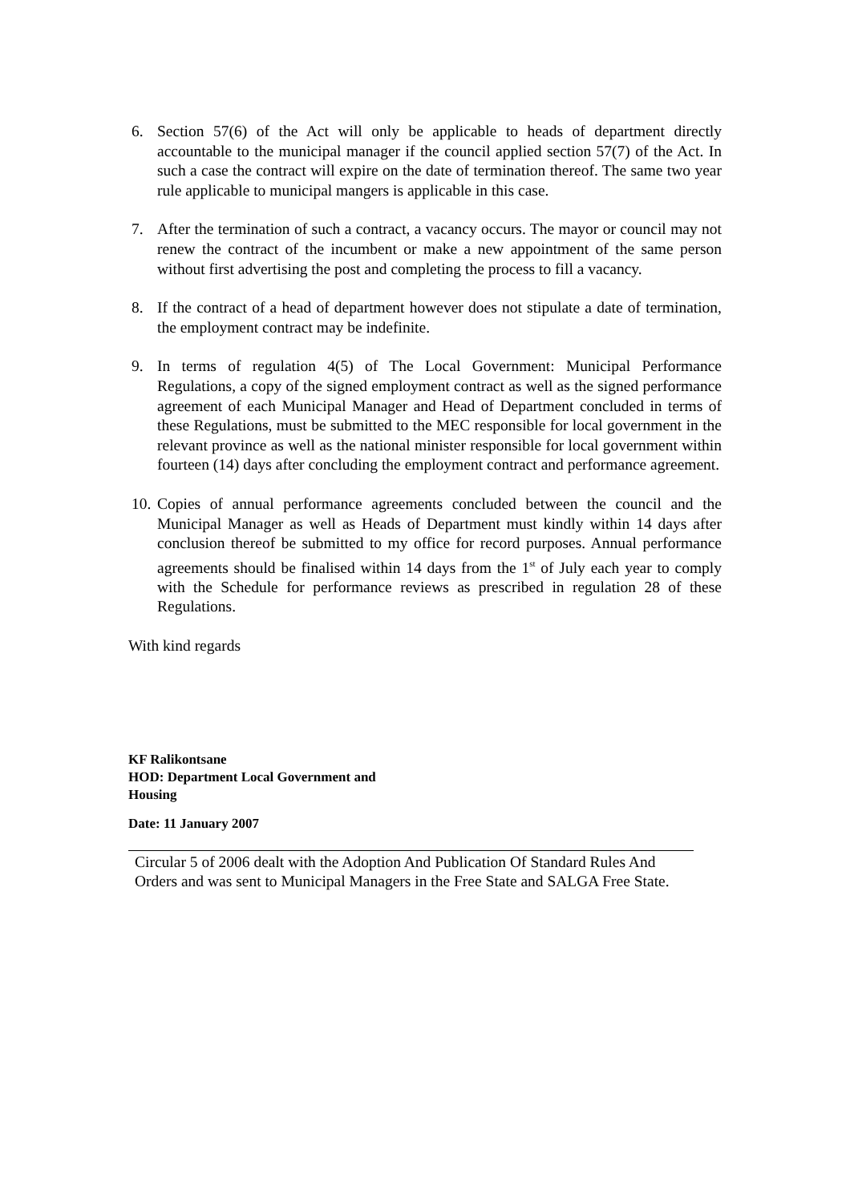6. Section 57(6) of the Act will only be applicable to heads of department directly accountable to the municipal manager if the council applied section 57(7) of the Act. In such a case the contract will expire on the date of termination thereof. The same two year rule applicable to municipal mangers is applicable in this case.
7. After the termination of such a contract, a vacancy occurs. The mayor or council may not renew the contract of the incumbent or make a new appointment of the same person without first advertising the post and completing the process to fill a vacancy.
8. If the contract of a head of department however does not stipulate a date of termination, the employment contract may be indefinite.
9. In terms of regulation 4(5) of The Local Government: Municipal Performance Regulations, a copy of the signed employment contract as well as the signed performance agreement of each Municipal Manager and Head of Department concluded in terms of these Regulations, must be submitted to the MEC responsible for local government in the relevant province as well as the national minister responsible for local government within fourteen (14) days after concluding the employment contract and performance agreement.
10. Copies of annual performance agreements concluded between the council and the Municipal Manager as well as Heads of Department must kindly within 14 days after conclusion thereof be submitted to my office for record purposes. Annual performance agreements should be finalised within 14 days from the 1<sup>st</sup> of July each year to comply with the Schedule for performance reviews as prescribed in regulation 28 of these Regulations.
With kind regards
KF Ralikontsane
HOD: Department Local Government and
Housing
Date: 11 January 2007
Circular 5 of 2006 dealt with the Adoption And Publication Of Standard Rules And Orders and was sent to Municipal Managers in the Free State and SALGA Free State.